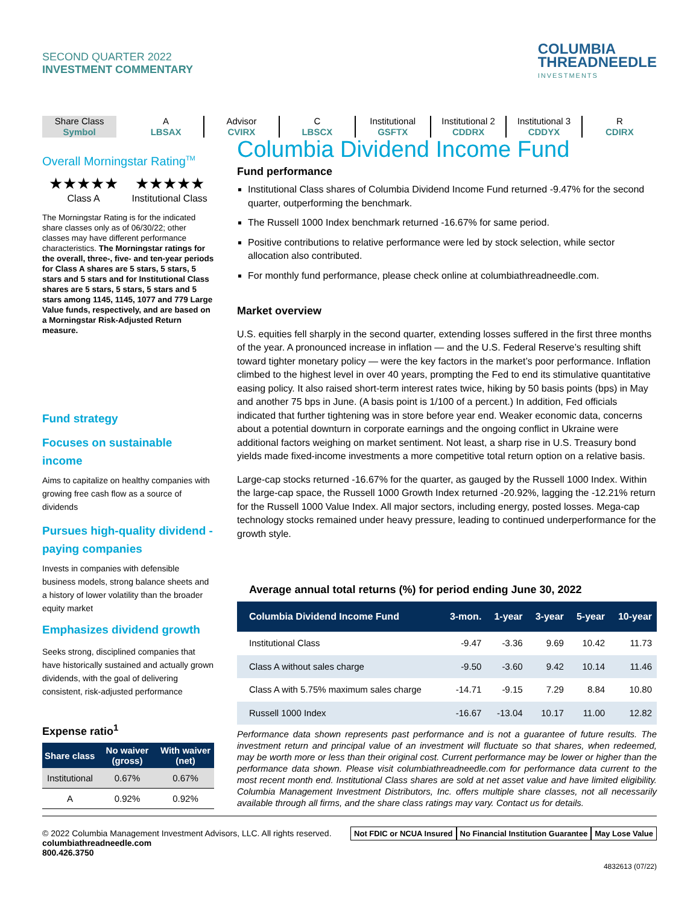SECOND QUARTER 2022
INVESTMENT COMMENTARY
COLUMBIA
THREADNEEDLE
INVESTMENTS
Share Class
Symbol
A
LBSAX
Advisor
CVIRX
C
LBSCX
Institutional
GSFTX
Institutional 2
CDDRX
Institutional 3
CDDYX
R
CDIRX
Overall Morningstar Rating<sup>TM</sup>
★★★★★
Class A
★★★★★
Institutional Class
The Morningstar Rating is for the indicated share classes only as of 06/30/22; other classes may have different performance characteristics. The Morningstar ratings for the overall, three-, five- and ten-year periods for Class A shares are 5 stars, 5 stars, 5 stars and 5 stars and for Institutional Class shares are 5 stars, 5 stars, 5 stars and 5 stars among 1145, 1145, 1077 and 779 Large Value funds, respectively, and are based on a Morningstar Risk-Adjusted Return measure.
Fund strategy
Focuses on sustainable income
Aims to capitalize on healthy companies with growing free cash flow as a source of dividends
Pursues high-quality dividend -paying companies
Invests in companies with defensible business models, strong balance sheets and a history of lower volatility than the broader equity market
Emphasizes dividend growth
Seeks strong, disciplined companies that have historically sustained and actually grown dividends, with the goal of delivering consistent, risk-adjusted performance
Expense ratio<sup>1</sup>
| Share class | No waiver (gross) | With waiver (net) |
| --- | --- | --- |
| Institutional | 0.67% | 0.67% |
| A | 0.92% | 0.92% |
Columbia Dividend Income Fund
Fund performance
Institutional Class shares of Columbia Dividend Income Fund returned -9.47% for the second quarter, outperforming the benchmark.
The Russell 1000 Index benchmark returned -16.67% for same period.
Positive contributions to relative performance were led by stock selection, while sector allocation also contributed.
For monthly fund performance, please check online at columbiathreadneedle.com.
Market overview
U.S. equities fell sharply in the second quarter, extending losses suffered in the first three months of the year. A pronounced increase in inflation — and the U.S. Federal Reserve’s resulting shift toward tighter monetary policy — were the key factors in the market’s poor performance. Inflation climbed to the highest level in over 40 years, prompting the Fed to end its stimulative quantitative easing policy. It also raised short-term interest rates twice, hiking by 50 basis points (bps) in May and another 75 bps in June. (A basis point is 1/100 of a percent.) In addition, Fed officials indicated that further tightening was in store before year end. Weaker economic data, concerns about a potential downturn in corporate earnings and the ongoing conflict in Ukraine were additional factors weighing on market sentiment. Not least, a sharp rise in U.S. Treasury bond yields made fixed-income investments a more competitive total return option on a relative basis.
Large-cap stocks returned -16.67% for the quarter, as gauged by the Russell 1000 Index. Within the large-cap space, the Russell 1000 Growth Index returned -20.92%, lagging the -12.21% return for the Russell 1000 Value Index. All major sectors, including energy, posted losses. Mega-cap technology stocks remained under heavy pressure, leading to continued underperformance for the growth style.
Average annual total returns (%) for period ending June 30, 2022
| Columbia Dividend Income Fund | 3-mon. | 1-year | 3-year | 5-year | 10-year |
| --- | --- | --- | --- | --- | --- |
| Institutional Class | -9.47 | -3.36 | 9.69 | 10.42 | 11.73 |
| Class A without sales charge | -9.50 | -3.60 | 9.42 | 10.14 | 11.46 |
| Class A with 5.75% maximum sales charge | -14.71 | -9.15 | 7.29 | 8.84 | 10.80 |
| Russell 1000 Index | -16.67 | -13.04 | 10.17 | 11.00 | 12.82 |
Performance data shown represents past performance and is not a guarantee of future results. The investment return and principal value of an investment will fluctuate so that shares, when redeemed, may be worth more or less than their original cost. Current performance may be lower or higher than the performance data shown. Please visit columbiathreadneedle.com for performance data current to the most recent month end. Institutional Class shares are sold at net asset value and have limited eligibility. Columbia Management Investment Distributors, Inc. offers multiple share classes, not all necessarily available through all firms, and the share class ratings may vary. Contact us for details.
© 2022 Columbia Management Investment Advisors, LLC. All rights reserved.
columbiathreadneedle.com
800.426.3750
Not FDIC or NCUA Insured No Financial Institution Guarantee May Lose Value
4832613 (07/22)